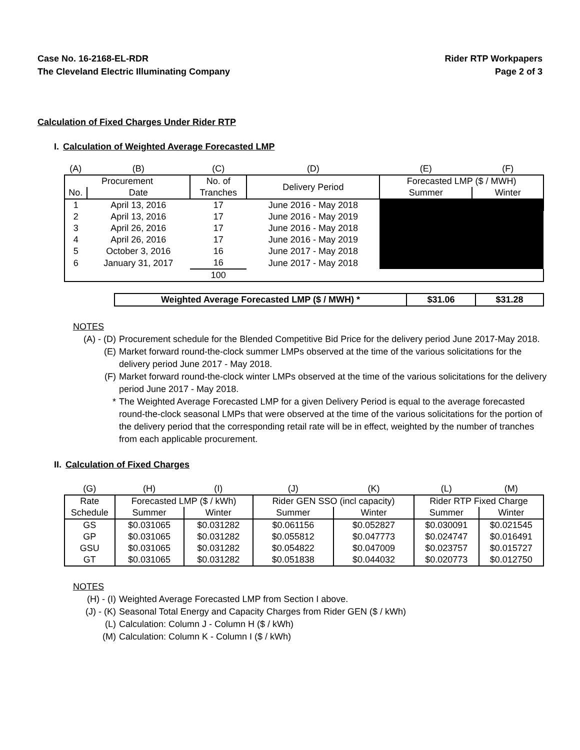Case No. 16-2168-EL-RDR
The Cleveland Electric Illuminating Company
Rider RTP Workpapers
Page 2 of 3
Calculation of Fixed Charges Under Rider RTP
I. Calculation of Weighted Average Forecasted LMP
| (A) | (B) | (C) | (D) | (E) | (F) |
| --- | --- | --- | --- | --- | --- |
| Procurement | | No. of | Delivery Period | Forecasted LMP ($ / MWH) | |
| No. | Date | Tranches | | Summer | Winter |
| 1 | April 13, 2016 | 17 | June 2016 - May 2018 | | |
| 2 | April 13, 2016 | 17 | June 2016 - May 2019 | | |
| 3 | April 26, 2016 | 17 | June 2016 - May 2018 | | |
| 4 | April 26, 2016 | 17 | June 2016 - May 2019 | | |
| 5 | October 3, 2016 | 16 | June 2017 - May 2018 | | |
| 6 | January 31, 2017 | 16 | June 2017 - May 2018 | | |
| | | 100 | | | |
| Weighted Average Forecasted LMP ($ / MWH) * | $31.06 | $31.28 |
NOTES
(A) - (D) Procurement schedule for the Blended Competitive Bid Price for the delivery period June 2017-May 2018.
(E) Market forward round-the-clock summer LMPs observed at the time of the various solicitations for the delivery period June 2017 - May 2018.
(F) Market forward round-the-clock winter LMPs observed at the time of the various solicitations for the delivery period June 2017 - May 2018.
* The Weighted Average Forecasted LMP for a given Delivery Period is equal to the average forecasted round-the-clock seasonal LMPs that were observed at the time of the various solicitations for the portion of the delivery period that the corresponding retail rate will be in effect, weighted by the number of tranches from each applicable procurement.
II. Calculation of Fixed Charges
| (G) | (H) | (I) | (J) | (K) | (L) | (M) |
| --- | --- | --- | --- | --- | --- | --- |
| Rate | Forecasted LMP ($ / kWh) | | Rider GEN SSO (incl capacity) | | Rider RTP Fixed Charge | |
| Schedule | Summer | Winter | Summer | Winter | Summer | Winter |
| GS | $0.031065 | $0.031282 | $0.061156 | $0.052827 | $0.030091 | $0.021545 |
| GP | $0.031065 | $0.031282 | $0.055812 | $0.047773 | $0.024747 | $0.016491 |
| GSU | $0.031065 | $0.031282 | $0.054822 | $0.047009 | $0.023757 | $0.015727 |
| GT | $0.031065 | $0.031282 | $0.051838 | $0.044032 | $0.020773 | $0.012750 |
NOTES
(H) - (I) Weighted Average Forecasted LMP from Section I above.
(J) - (K) Seasonal Total Energy and Capacity Charges from Rider GEN ($ / kWh)
(L) Calculation: Column J - Column H ($ / kWh)
(M) Calculation: Column K - Column I ($ / kWh)